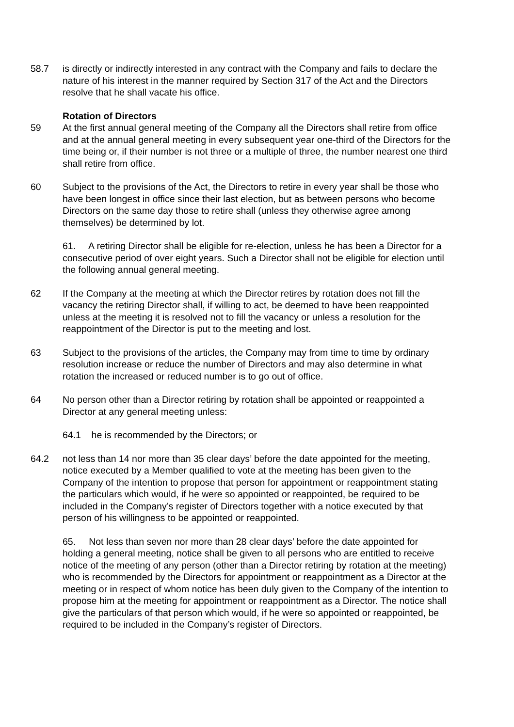58.7 is directly or indirectly interested in any contract with the Company and fails to declare the nature of his interest in the manner required by Section 317 of the Act and the Directors resolve that he shall vacate his office.
Rotation of Directors
59 At the first annual general meeting of the Company all the Directors shall retire from office and at the annual general meeting in every subsequent year one-third of the Directors for the time being or, if their number is not three or a multiple of three, the number nearest one third shall retire from office.
60 Subject to the provisions of the Act, the Directors to retire in every year shall be those who have been longest in office since their last election, but as between persons who become Directors on the same day those to retire shall (unless they otherwise agree among themselves) be determined by lot.
61. A retiring Director shall be eligible for re-election, unless he has been a Director for a consecutive period of over eight years. Such a Director shall not be eligible for election until the following annual general meeting.
62 If the Company at the meeting at which the Director retires by rotation does not fill the vacancy the retiring Director shall, if willing to act, be deemed to have been reappointed unless at the meeting it is resolved not to fill the vacancy or unless a resolution for the reappointment of the Director is put to the meeting and lost.
63 Subject to the provisions of the articles, the Company may from time to time by ordinary resolution increase or reduce the number of Directors and may also determine in what rotation the increased or reduced number is to go out of office.
64 No person other than a Director retiring by rotation shall be appointed or reappointed a Director at any general meeting unless:
64.1 he is recommended by the Directors; or
64.2 not less than 14 nor more than 35 clear days’ before the date appointed for the meeting, notice executed by a Member qualified to vote at the meeting has been given to the Company of the intention to propose that person for appointment or reappointment stating the particulars which would, if he were so appointed or reappointed, be required to be included in the Company’s register of Directors together with a notice executed by that person of his willingness to be appointed or reappointed.
65. Not less than seven nor more than 28 clear days’ before the date appointed for holding a general meeting, notice shall be given to all persons who are entitled to receive notice of the meeting of any person (other than a Director retiring by rotation at the meeting) who is recommended by the Directors for appointment or reappointment as a Director at the meeting or in respect of whom notice has been duly given to the Company of the intention to propose him at the meeting for appointment or reappointment as a Director. The notice shall give the particulars of that person which would, if he were so appointed or reappointed, be required to be included in the Company’s register of Directors.